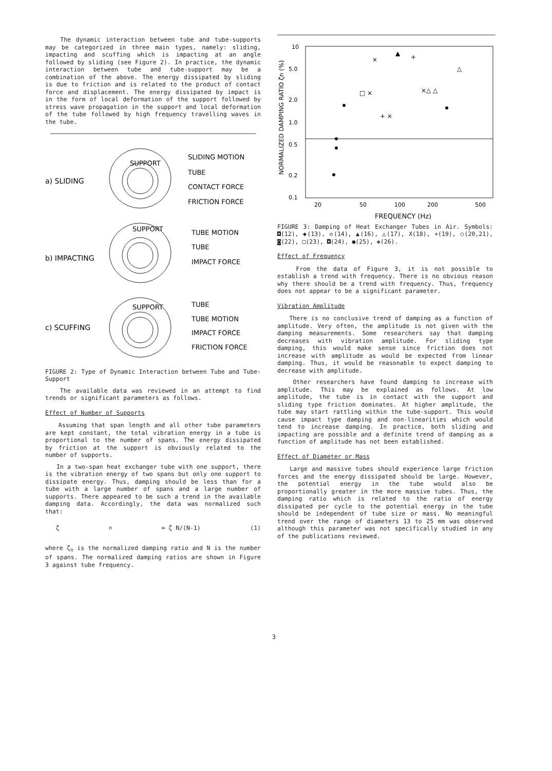The dynamic interaction between tube and tube-supports may be categorized in three main types, namely: sliding, impacting and scuffing which is impacting at an angle followed by sliding (see Figure 2). In practice, the dynamic interaction between tube and tube-support may be a combination of the above. The energy dissipated by sliding is due to friction and is related to the product of contact force and displacement. The energy dissipated by impact is in the form of local deformation of the support followed by stress wave propagation in the support and local deformation of the tube followed by high frequency travelling waves in the tube.
a) SLIDING
b) IMPACTING
c) SCUFFING
SUPPORT
SUPPORT
SUPPORT
SLIDING MOTION
TUBE
CONTACT FORCE
FRICTION FORCE
TUBE MOTION
TUBE
IMPACT FORCE
TUBE
TUBE MOTION
IMPACT FORCE
FRICTION FORCE
FIGURE 2: Type of Dynamic Interaction between Tube and Tube-Support
The available data was reviewed in an attempt to find trends or significant parameters as follows.
Effect of Number of Supports
Assuming that span length and all other tube parameters are kept constant, the total vibration energy in a tube is proportional to the number of spans. The energy dissipated by friction at the support is obviously related to the number of supports.
In a two-span heat exchanger tube with one support, there is the vibration energy of two spans but only one support to dissipate energy. Thus, damping should be less than for a tube with a large number of spans and a large number of supports. There appeared to be such a trend in the available damping data. Accordingly, the data was normalized such that:
ζ<sub>n</sub> = ζ N/(N-1) (1)
where ζ<sub>n</sub> is the normalized damping ratio and N is the number of spans. The normalized damping ratios are shown in Figure 3 against tube frequency.
10
5.0
2.0
1.0
0.5
0.2
0.1
20
50
100
200
500
FREQUENCY (Hz)
NORMALIZED DAMPING RATIO ζn (%)
×
+
▲
△
×△ △
□ ×
+ ×
FIGURE 3: Damping of Heat Exchanger Tubes in Air. Symbols: ◘(12), ◆(13), ◇(14), ▲(16), △(17), X(18), +(19), ○(20,21), ◙(22), □(23), ◘(24), ●(25), ◈(26).
Effect of Frequency
From the data of Figure 3, it is not possible to establish a trend with frequency. There is no obvious reason why there should be a trend with frequency. Thus, frequency does not appear to be a significant parameter.
Vibration Amplitude
There is no conclusive trend of damping as a function of amplitude. Very often, the amplitude is not given with the damping measurements. Some researchers say that damping decreases with vibration amplitude. For sliding type damping, this would make sense since friction does not increase with amplitude as would be expected from linear damping. Thus, it would be reasonable to expect damping to decrease with amplitude.
Other researchers have found damping to increase with amplitude. This may be explained as follows. At low amplitude, the tube is in contact with the support and sliding type friction dominates. At higher amplitude, the tube may start rattling within the tube-support. This would cause impact type damping and non-linearities which would tend to increase damping. In practice, both sliding and impacting are possible and a definite trend of damping as a function of amplitude has not been established.
Effect of Diameter or Mass
Large and massive tubes should experience large friction forces and the energy dissipated should be large. However, the potential energy in the tube would also be proportionally greater in the more massive tubes. Thus, the damping ratio which is related to the ratio of energy dissipated per cycle to the potential energy in the tube should be independent of tube size or mass. No meaningful trend over the range of diameters 13 to 25 mm was observed although this parameter was not specifically studied in any of the publications reviewed.
3